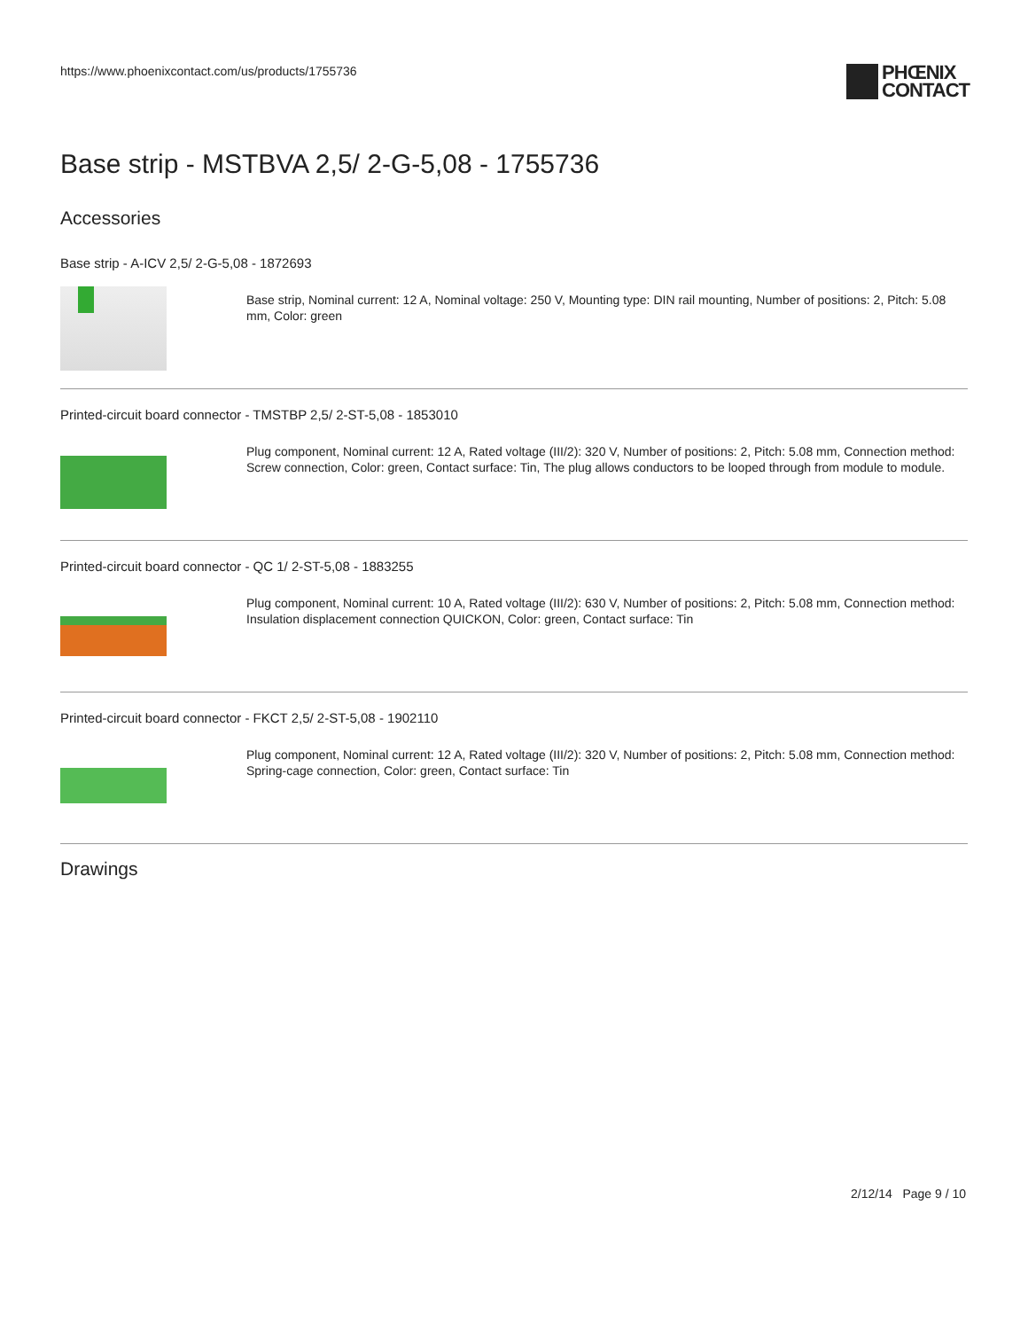https://www.phoenixcontact.com/us/products/1755736
PHŒNIX
CONTACT
Base strip - MSTBVA 2,5/ 2-G-5,08 - 1755736
Accessories
Base strip - A-ICV 2,5/ 2-G-5,08 - 1872693
Base strip, Nominal current: 12 A, Nominal voltage: 250 V, Mounting type: DIN rail mounting, Number of positions: 2, Pitch: 5.08 mm, Color: green
Printed-circuit board connector - TMSTBP 2,5/ 2-ST-5,08 - 1853010
Plug component, Nominal current: 12 A, Rated voltage (III/2): 320 V, Number of positions: 2, Pitch: 5.08 mm, Connection method: Screw connection, Color: green, Contact surface: Tin, The plug allows conductors to be looped through from module to module.
Printed-circuit board connector - QC 1/ 2-ST-5,08 - 1883255
Plug component, Nominal current: 10 A, Rated voltage (III/2): 630 V, Number of positions: 2, Pitch: 5.08 mm, Connection method: Insulation displacement connection QUICKON, Color: green, Contact surface: Tin
Printed-circuit board connector - FKCT 2,5/ 2-ST-5,08 - 1902110
Plug component, Nominal current: 12 A, Rated voltage (III/2): 320 V, Number of positions: 2, Pitch: 5.08 mm, Connection method: Spring-cage connection, Color: green, Contact surface: Tin
Drawings
2/12/14 Page 9 / 10